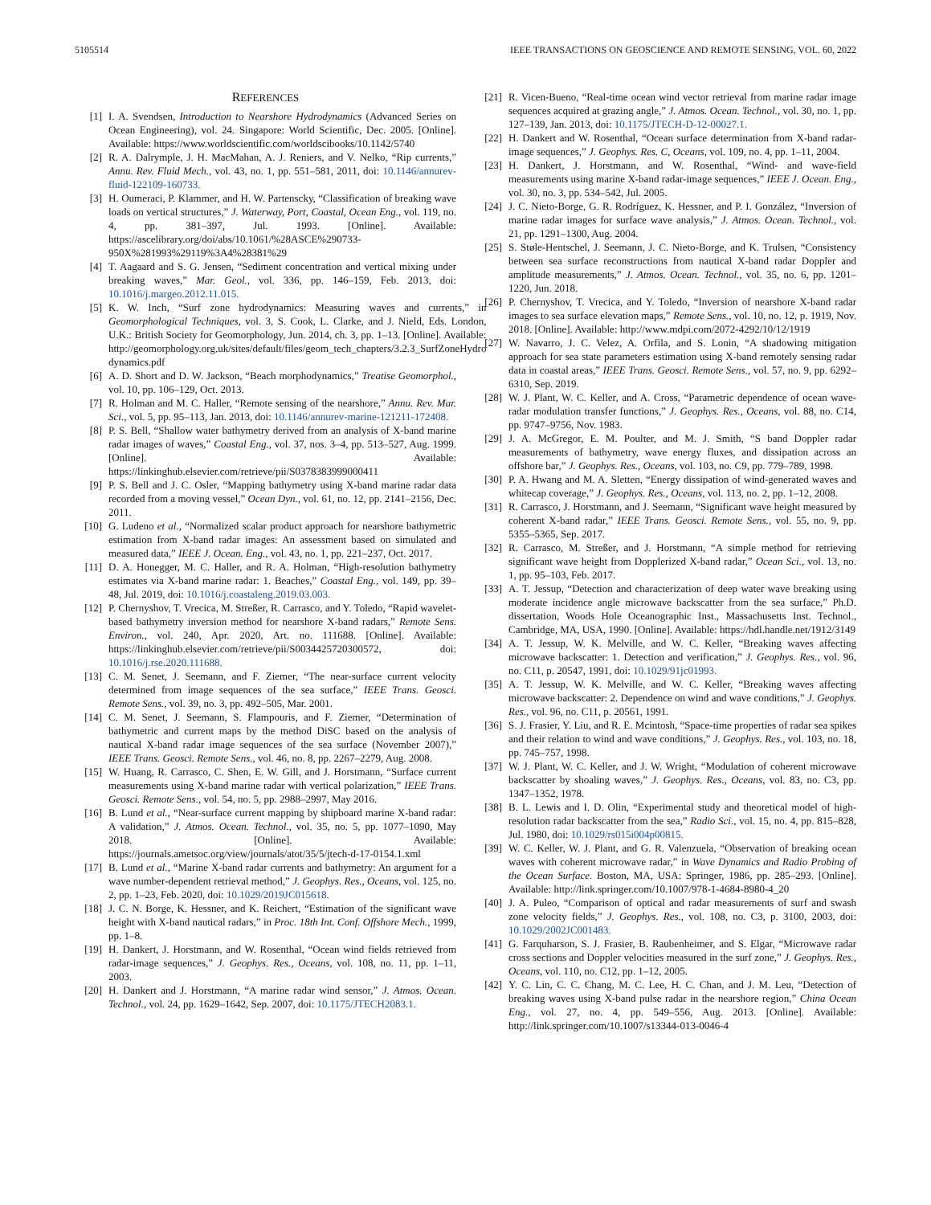5105514 IEEE TRANSACTIONS ON GEOSCIENCE AND REMOTE SENSING, VOL. 60, 2022
REFERENCES
[1] I. A. Svendsen, Introduction to Nearshore Hydrodynamics (Advanced Series on Ocean Engineering), vol. 24. Singapore: World Scientific, Dec. 2005. [Online]. Available: https://www.worldscientific.com/worldscibooks/10.1142/5740
[2] R. A. Dalrymple, J. H. MacMahan, A. J. Reniers, and V. Nelko, “Rip currents,” Annu. Rev. Fluid Mech., vol. 43, no. 1, pp. 551–581, 2011, doi: 10.1146/annurev-fluid-122109-160733.
[3] H. Oumeraci, P. Klammer, and H. W. Partenscky, “Classification of breaking wave loads on vertical structures,” J. Waterway, Port, Coastal, Ocean Eng., vol. 119, no. 4, pp. 381–397, Jul. 1993. [Online]. Available: https://ascelibrary.org/doi/abs/10.1061/%28ASCE%290733-950X%281993%29119%3A4%28381%29
[4] T. Aagaard and S. G. Jensen, “Sediment concentration and vertical mixing under breaking waves,” Mar. Geol., vol. 336, pp. 146–159, Feb. 2013, doi: 10.1016/j.margeo.2012.11.015.
[5] K. W. Inch, “Surf zone hydrodynamics: Measuring waves and currents,” in Geomorphological Techniques, vol. 3, S. Cook, L. Clarke, and J. Nield, Eds. London, U.K.: British Society for Geomorphology, Jun. 2014, ch. 3, pp. 1–13. [Online]. Available: http://geomorphology.org.uk/sites/default/files/geom_tech_chapters/3.2.3_SurfZoneHydro dynamics.pdf
[6] A. D. Short and D. W. Jackson, “Beach morphodynamics,” Treatise Geomorphol., vol. 10, pp. 106–129, Oct. 2013.
[7] R. Holman and M. C. Haller, “Remote sensing of the nearshore,” Annu. Rev. Mar. Sci., vol. 5, pp. 95–113, Jan. 2013, doi: 10.1146/annurev-marine-121211-172408.
[8] P. S. Bell, “Shallow water bathymetry derived from an analysis of X-band marine radar images of waves,” Coastal Eng., vol. 37, nos. 3–4, pp. 513–527, Aug. 1999. [Online]. Available: https://linkinghub.elsevier.com/retrieve/pii/S0378383999000411
[9] P. S. Bell and J. C. Osler, “Mapping bathymetry using X-band marine radar data recorded from a moving vessel,” Ocean Dyn., vol. 61, no. 12, pp. 2141–2156, Dec. 2011.
[10] G. Ludeno et al., “Normalized scalar product approach for nearshore bathymetric estimation from X-band radar images: An assessment based on simulated and measured data,” IEEE J. Ocean. Eng., vol. 43, no. 1, pp. 221–237, Oct. 2017.
[11] D. A. Honegger, M. C. Haller, and R. A. Holman, “High-resolution bathymetry estimates via X-band marine radar: 1. Beaches,” Coastal Eng., vol. 149, pp. 39–48, Jul. 2019, doi: 10.1016/j.coastaleng.2019.03.003.
[12] P. Chernyshov, T. Vrecica, M. Streßer, R. Carrasco, and Y. Toledo, “Rapid wavelet-based bathymetry inversion method for nearshore X-band radars,” Remote Sens. Environ., vol. 240, Apr. 2020, Art. no. 111688. [Online]. Available: https://linkinghub.elsevier.com/retrieve/pii/S0034425720300572, doi: 10.1016/j.rse.2020.111688.
[13] C. M. Senet, J. Seemann, and F. Ziemer, “The near-surface current velocity determined from image sequences of the sea surface,” IEEE Trans. Geosci. Remote Sens., vol. 39, no. 3, pp. 492–505, Mar. 2001.
[14] C. M. Senet, J. Seemann, S. Flampouris, and F. Ziemer, “Determination of bathymetric and current maps by the method DiSC based on the analysis of nautical X-band radar image sequences of the sea surface (November 2007),” IEEE Trans. Geosci. Remote Sens., vol. 46, no. 8, pp. 2267–2279, Aug. 2008.
[15] W. Huang, R. Carrasco, C. Shen, E. W. Gill, and J. Horstmann, “Surface current measurements using X-band marine radar with vertical polarization,” IEEE Trans. Geosci. Remote Sens., vol. 54, no. 5, pp. 2988–2997, May 2016.
[16] B. Lund et al., “Near-surface current mapping by shipboard marine X-band radar: A validation,” J. Atmos. Ocean. Technol., vol. 35, no. 5, pp. 1077–1090, May 2018. [Online]. Available: https://journals.ametsoc.org/view/journals/atot/35/5/jtech-d-17-0154.1.xml
[17] B. Lund et al., “Marine X-band radar currents and bathymetry: An argument for a wave number-dependent retrieval method,” J. Geophys. Res., Oceans, vol. 125, no. 2, pp. 1–23, Feb. 2020, doi: 10.1029/2019JC015618.
[18] J. C. N. Borge, K. Hessner, and K. Reichert, “Estimation of the significant wave height with X-band nautical radars,” in Proc. 18th Int. Conf. Offshore Mech., 1999, pp. 1–8.
[19] H. Dankert, J. Horstmann, and W. Rosenthal, “Ocean wind fields retrieved from radar-image sequences,” J. Geophys. Res., Oceans, vol. 108, no. 11, pp. 1–11, 2003.
[20] H. Dankert and J. Horstmann, “A marine radar wind sensor,” J. Atmos. Ocean. Technol., vol. 24, pp. 1629–1642, Sep. 2007, doi: 10.1175/JTECH2083.1.
[21] R. Vicen-Bueno, “Real-time ocean wind vector retrieval from marine radar image sequences acquired at grazing angle,” J. Atmos. Ocean. Technol., vol. 30, no. 1, pp. 127–139, Jan. 2013, doi: 10.1175/JTECH-D-12-00027.1.
[22] H. Dankert and W. Rosenthal, “Ocean surface determination from X-band radar-image sequences,” J. Geophys. Res. C, Oceans, vol. 109, no. 4, pp. 1–11, 2004.
[23] H. Dankert, J. Horstmann, and W. Rosenthal, “Wind- and wave-field measurements using marine X-band radar-image sequences,” IEEE J. Ocean. Eng., vol. 30, no. 3, pp. 534–542, Jul. 2005.
[24] J. C. Nieto-Borge, G. R. Rodríguez, K. Hessner, and P. I. González, “Inversion of marine radar images for surface wave analysis,” J. Atmos. Ocean. Technol., vol. 21, pp. 1291–1300, Aug. 2004.
[25] S. Støle-Hentschel, J. Seemann, J. C. Nieto-Borge, and K. Trulsen, “Consistency between sea surface reconstructions from nautical X-band radar Doppler and amplitude measurements,” J. Atmos. Ocean. Technol., vol. 35, no. 6, pp. 1201–1220, Jun. 2018.
[26] P. Chernyshov, T. Vrecica, and Y. Toledo, “Inversion of nearshore X-band radar images to sea surface elevation maps,” Remote Sens., vol. 10, no. 12, p. 1919, Nov. 2018. [Online]. Available: http://www.mdpi.com/2072-4292/10/12/1919
[27] W. Navarro, J. C. Velez, A. Orfila, and S. Lonin, “A shadowing mitigation approach for sea state parameters estimation using X-band remotely sensing radar data in coastal areas,” IEEE Trans. Geosci. Remote Sens., vol. 57, no. 9, pp. 6292–6310, Sep. 2019.
[28] W. J. Plant, W. C. Keller, and A. Cross, “Parametric dependence of ocean wave-radar modulation transfer functions,” J. Geophys. Res., Oceans, vol. 88, no. C14, pp. 9747–9756, Nov. 1983.
[29] J. A. McGregor, E. M. Poulter, and M. J. Smith, “S band Doppler radar measurements of bathymetry, wave energy fluxes, and dissipation across an offshore bar,” J. Geophys. Res., Oceans, vol. 103, no. C9, pp. 779–789, 1998.
[30] P. A. Hwang and M. A. Sletten, “Energy dissipation of wind-generated waves and whitecap coverage,” J. Geophys. Res., Oceans, vol. 113, no. 2, pp. 1–12, 2008.
[31] R. Carrasco, J. Horstmann, and J. Seemann, “Significant wave height measured by coherent X-band radar,” IEEE Trans. Geosci. Remote Sens., vol. 55, no. 9, pp. 5355–5365, Sep. 2017.
[32] R. Carrasco, M. Streßer, and J. Horstmann, “A simple method for retrieving significant wave height from Dopplerized X-band radar,” Ocean Sci., vol. 13, no. 1, pp. 95–103, Feb. 2017.
[33] A. T. Jessup, “Detection and characterization of deep water wave breaking using moderate incidence angle microwave backscatter from the sea surface,” Ph.D. dissertation, Woods Hole Oceanographic Inst., Massachusetts Inst. Technol., Cambridge, MA, USA, 1990. [Online]. Available: https://hdl.handle.net/1912/3149
[34] A. T. Jessup, W. K. Melville, and W. C. Keller, “Breaking waves affecting microwave backscatter: 1. Detection and verification,” J. Geophys. Res., vol. 96, no. C11, p. 20547, 1991, doi: 10.1029/91jc01993.
[35] A. T. Jessup, W. K. Melville, and W. C. Keller, “Breaking waves affecting microwave backscatter: 2. Dependence on wind and wave conditions,” J. Geophys. Res., vol. 96, no. C11, p. 20561, 1991.
[36] S. J. Frasier, Y. Liu, and R. E. Mcintosh, “Space-time properties of radar sea spikes and their relation to wind and wave conditions,” J. Geophys. Res., vol. 103, no. 18, pp. 745–757, 1998.
[37] W. J. Plant, W. C. Keller, and J. W. Wright, “Modulation of coherent microwave backscatter by shoaling waves,” J. Geophys. Res., Oceans, vol. 83, no. C3, pp. 1347–1352, 1978.
[38] B. L. Lewis and I. D. Olin, “Experimental study and theoretical model of high-resolution radar backscatter from the sea,” Radio Sci., vol. 15, no. 4, pp. 815–828, Jul. 1980, doi: 10.1029/rs015i004p00815.
[39] W. C. Keller, W. J. Plant, and G. R. Valenzuela, “Observation of breaking ocean waves with coherent microwave radar,” in Wave Dynamics and Radio Probing of the Ocean Surface. Boston, MA, USA: Springer, 1986, pp. 285–293. [Online]. Available: http://link.springer.com/10.1007/978-1-4684-8980-4_20
[40] J. A. Puleo, “Comparison of optical and radar measurements of surf and swash zone velocity fields,” J. Geophys. Res., vol. 108, no. C3, p. 3100, 2003, doi: 10.1029/2002JC001483.
[41] G. Farquharson, S. J. Frasier, B. Raubenheimer, and S. Elgar, “Microwave radar cross sections and Doppler velocities measured in the surf zone,” J. Geophys. Res., Oceans, vol. 110, no. C12, pp. 1–12, 2005.
[42] Y. C. Lin, C. C. Chang, M. C. Lee, H. C. Chan, and J. M. Leu, “Detection of breaking waves using X-band pulse radar in the nearshore region,” China Ocean Eng., vol. 27, no. 4, pp. 549–556, Aug. 2013. [Online]. Available: http://link.springer.com/10.1007/s13344-013-0046-4